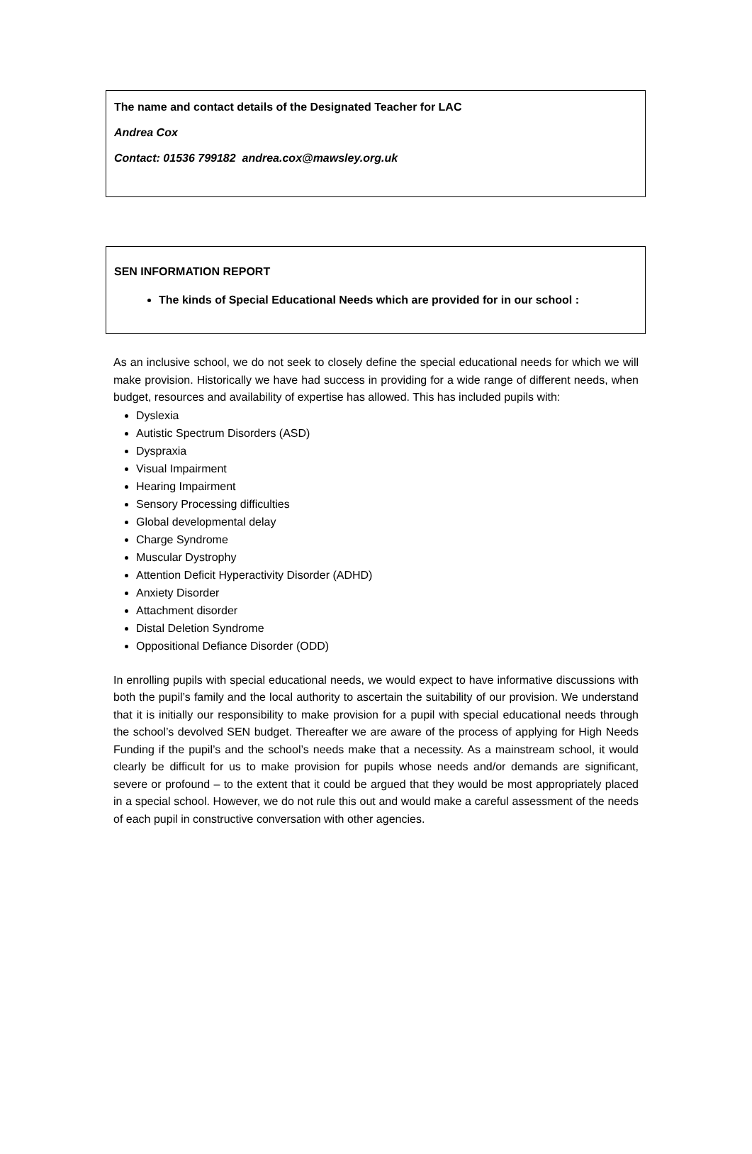The name and contact details of the Designated Teacher for LAC
Andrea Cox
Contact: 01536 799182 andrea.cox@mawsley.org.uk
SEN INFORMATION REPORT
The kinds of Special Educational Needs which are provided for in our school :
As an inclusive school, we do not seek to closely define the special educational needs for which we will make provision. Historically we have had success in providing for a wide range of different needs, when budget, resources and availability of expertise has allowed. This has included pupils with:
Dyslexia
Autistic Spectrum Disorders (ASD)
Dyspraxia
Visual Impairment
Hearing Impairment
Sensory Processing difficulties
Global developmental delay
Charge Syndrome
Muscular Dystrophy
Attention Deficit Hyperactivity Disorder (ADHD)
Anxiety Disorder
Attachment disorder
Distal Deletion Syndrome
Oppositional Defiance Disorder (ODD)
In enrolling pupils with special educational needs, we would expect to have informative discussions with both the pupil’s family and the local authority to ascertain the suitability of our provision. We understand that it is initially our responsibility to make provision for a pupil with special educational needs through the school’s devolved SEN budget. Thereafter we are aware of the process of applying for High Needs Funding if the pupil’s and the school’s needs make that a necessity. As a mainstream school, it would clearly be difficult for us to make provision for pupils whose needs and/or demands are significant, severe or profound – to the extent that it could be argued that they would be most appropriately placed in a special school. However, we do not rule this out and would make a careful assessment of the needs of each pupil in constructive conversation with other agencies.